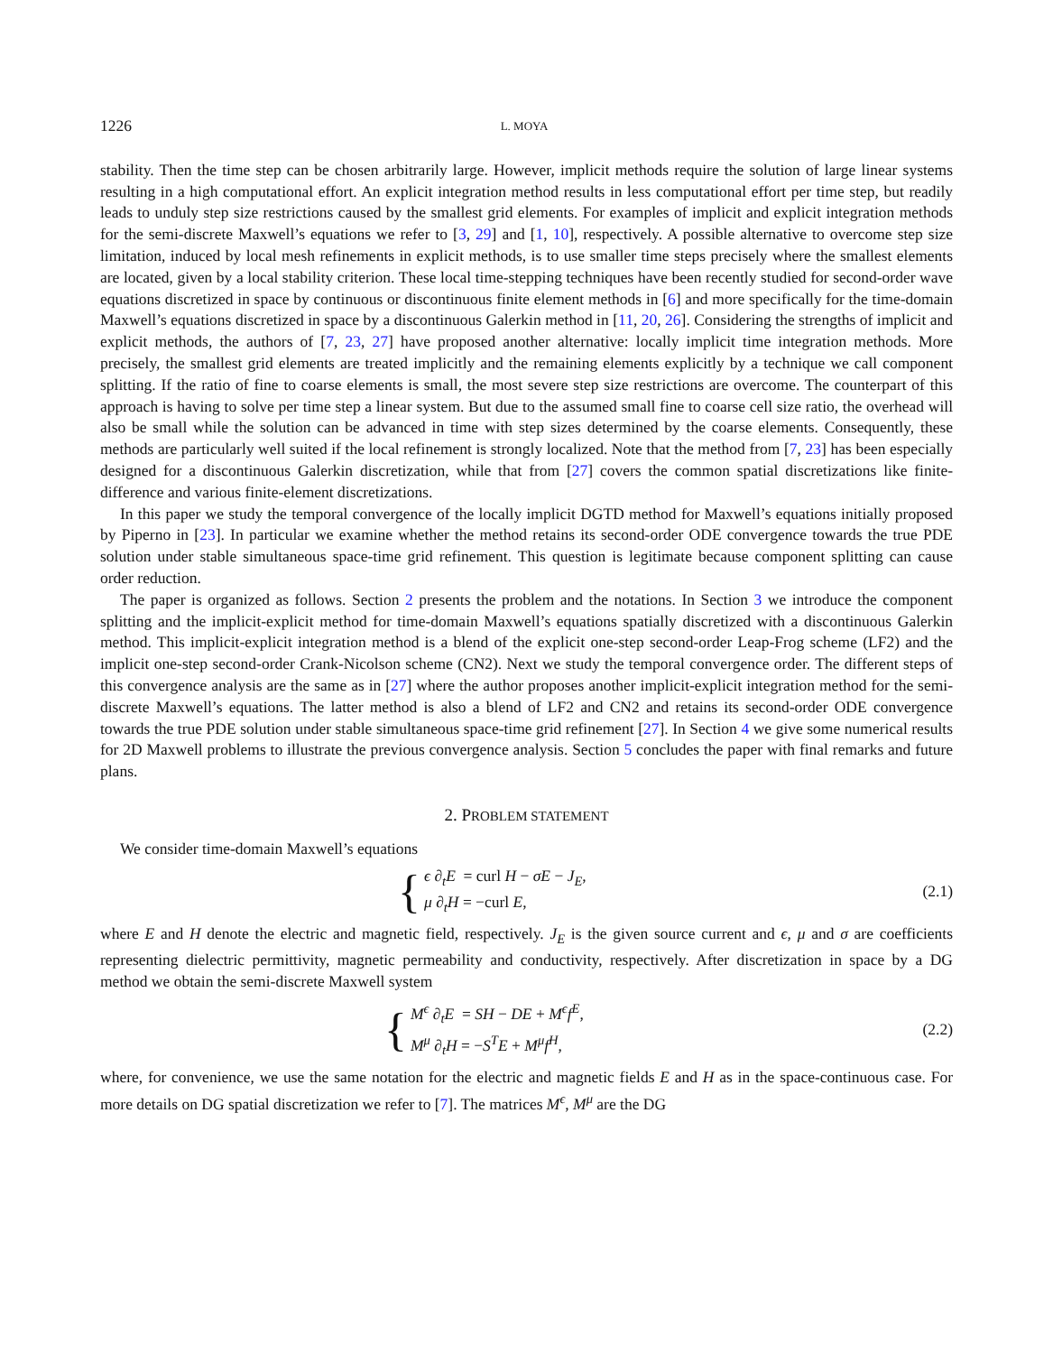1226 L. MOYA
stability. Then the time step can be chosen arbitrarily large. However, implicit methods require the solution of large linear systems resulting in a high computational effort. An explicit integration method results in less computational effort per time step, but readily leads to unduly step size restrictions caused by the smallest grid elements. For examples of implicit and explicit integration methods for the semi-discrete Maxwell’s equations we refer to [3, 29] and [1, 10], respectively. A possible alternative to overcome step size limitation, induced by local mesh refinements in explicit methods, is to use smaller time steps precisely where the smallest elements are located, given by a local stability criterion. These local time-stepping techniques have been recently studied for second-order wave equations discretized in space by continuous or discontinuous finite element methods in [6] and more specifically for the time-domain Maxwell’s equations discretized in space by a discontinuous Galerkin method in [11, 20, 26]. Considering the strengths of implicit and explicit methods, the authors of [7, 23, 27] have proposed another alternative: locally implicit time integration methods. More precisely, the smallest grid elements are treated implicitly and the remaining elements explicitly by a technique we call component splitting. If the ratio of fine to coarse elements is small, the most severe step size restrictions are overcome. The counterpart of this approach is having to solve per time step a linear system. But due to the assumed small fine to coarse cell size ratio, the overhead will also be small while the solution can be advanced in time with step sizes determined by the coarse elements. Consequently, these methods are particularly well suited if the local refinement is strongly localized. Note that the method from [7, 23] has been especially designed for a discontinuous Galerkin discretization, while that from [27] covers the common spatial discretizations like finite-difference and various finite-element discretizations.
In this paper we study the temporal convergence of the locally implicit DGTD method for Maxwell’s equations initially proposed by Piperno in [23]. In particular we examine whether the method retains its second-order ODE convergence towards the true PDE solution under stable simultaneous space-time grid refinement. This question is legitimate because component splitting can cause order reduction.
The paper is organized as follows. Section 2 presents the problem and the notations. In Section 3 we introduce the component splitting and the implicit-explicit method for time-domain Maxwell’s equations spatially discretized with a discontinuous Galerkin method. This implicit-explicit integration method is a blend of the explicit one-step second-order Leap-Frog scheme (LF2) and the implicit one-step second-order Crank-Nicolson scheme (CN2). Next we study the temporal convergence order. The different steps of this convergence analysis are the same as in [27] where the author proposes another implicit-explicit integration method for the semi-discrete Maxwell’s equations. The latter method is also a blend of LF2 and CN2 and retains its second-order ODE convergence towards the true PDE solution under stable simultaneous space-time grid refinement [27]. In Section 4 we give some numerical results for 2D Maxwell problems to illustrate the previous convergence analysis. Section 5 concludes the paper with final remarks and future plans.
2. PROBLEM STATEMENT
We consider time-domain Maxwell’s equations
{
ϵ ∂<sub>t</sub>E = curl H − σE − J<sub>E</sub>,
μ ∂<sub>t</sub>H = −curl E,
(2.1)
where E and H denote the electric and magnetic field, respectively. J<sub>E</sub> is the given source current and ϵ, μ and σ are coefficients representing dielectric permittivity, magnetic permeability and conductivity, respectively. After discretization in space by a DG method we obtain the semi-discrete Maxwell system
{
M<sup>ϵ</sup> ∂<sub>t</sub>E = SH − DE + M<sup>ϵ</sup>f<sup>E</sup>,
M<sup>μ</sup> ∂<sub>t</sub>H = −S<sup>T</sup>E + M<sup>μ</sup>f<sup>H</sup>,
(2.2)
where, for convenience, we use the same notation for the electric and magnetic fields E and H as in the space-continuous case. For more details on DG spatial discretization we refer to [7]. The matrices M<sup>ϵ</sup>, M<sup>μ</sup> are the DG